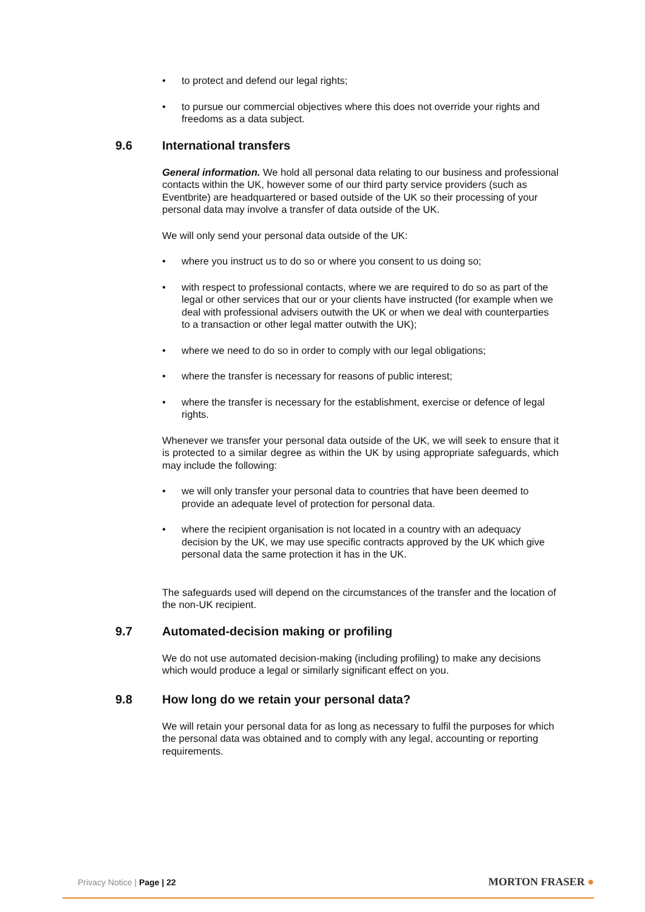• to protect and defend our legal rights;
• to pursue our commercial objectives where this does not override your rights and freedoms as a data subject.
9.6 International transfers
General information. We hold all personal data relating to our business and professional contacts within the UK, however some of our third party service providers (such as Eventbrite) are headquartered or based outside of the UK so their processing of your personal data may involve a transfer of data outside of the UK.
We will only send your personal data outside of the UK:
• where you instruct us to do so or where you consent to us doing so;
• with respect to professional contacts, where we are required to do so as part of the legal or other services that our or your clients have instructed (for example when we deal with professional advisers outwith the UK or when we deal with counterparties to a transaction or other legal matter outwith the UK);
• where we need to do so in order to comply with our legal obligations;
• where the transfer is necessary for reasons of public interest;
• where the transfer is necessary for the establishment, exercise or defence of legal rights.
Whenever we transfer your personal data outside of the UK, we will seek to ensure that it is protected to a similar degree as within the UK by using appropriate safeguards, which may include the following:
• we will only transfer your personal data to countries that have been deemed to provide an adequate level of protection for personal data.
• where the recipient organisation is not located in a country with an adequacy decision by the UK, we may use specific contracts approved by the UK which give personal data the same protection it has in the UK.
The safeguards used will depend on the circumstances of the transfer and the location of the non-UK recipient.
9.7 Automated-decision making or profiling
We do not use automated decision-making (including profiling) to make any decisions which would produce a legal or similarly significant effect on you.
9.8 How long do we retain your personal data?
We will retain your personal data for as long as necessary to fulfil the purposes for which the personal data was obtained and to comply with any legal, accounting or reporting requirements.
Privacy Notice | Page | 22
MORTON FRASER ●